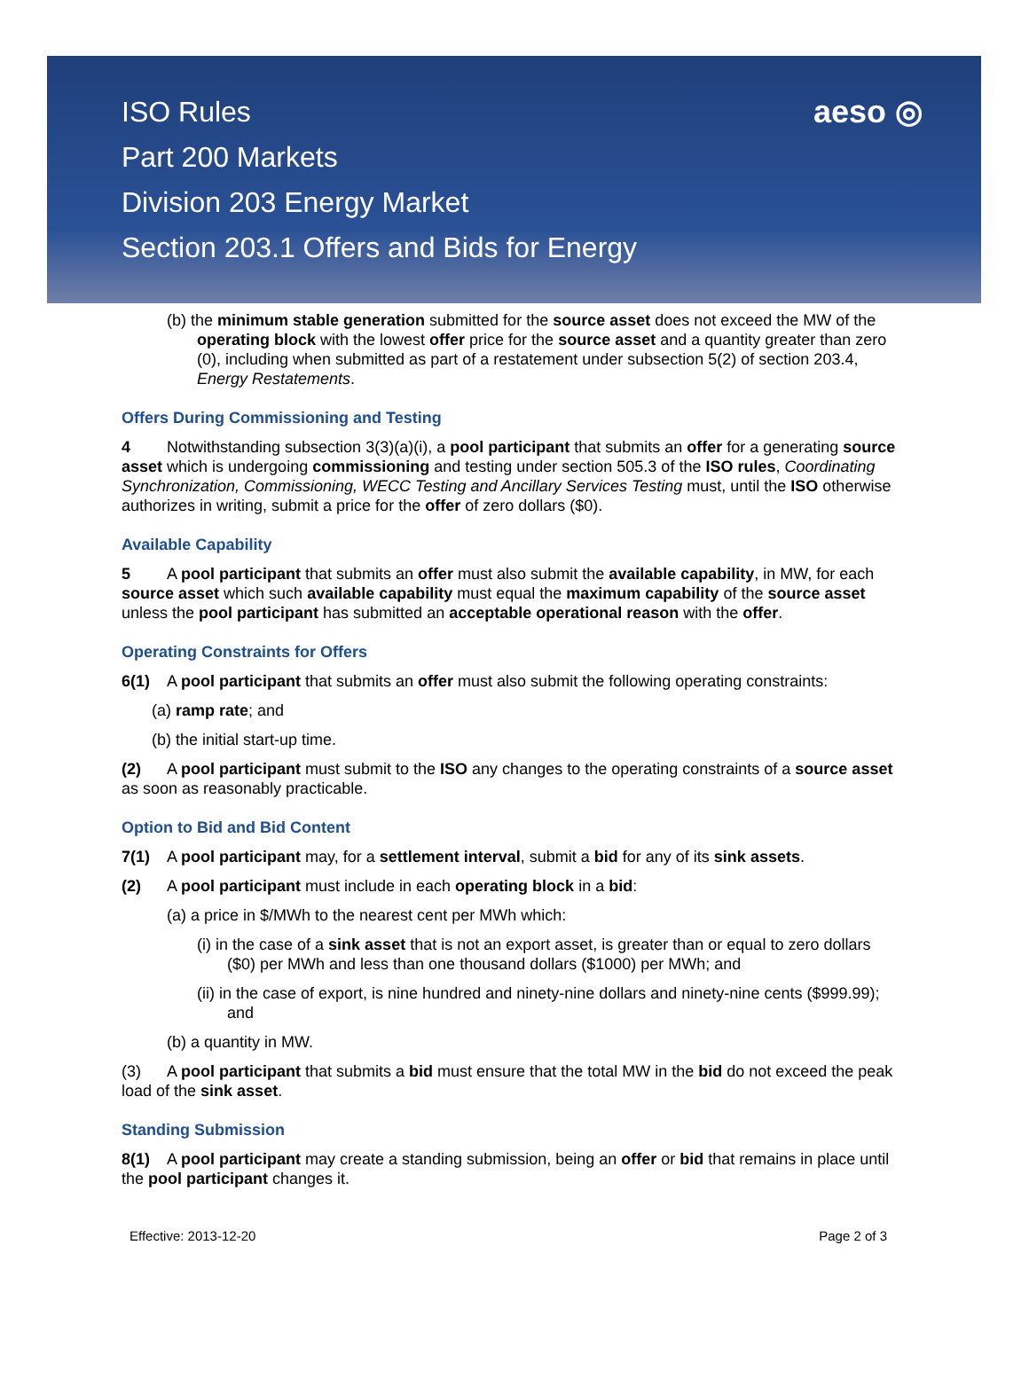ISO Rules
Part 200 Markets
Division 203 Energy Market
Section 203.1 Offers and Bids for Energy
aeso ◎
(b) the minimum stable generation submitted for the source asset does not exceed the MW of the operating block with the lowest offer price for the source asset and a quantity greater than zero (0), including when submitted as part of a restatement under subsection 5(2) of section 203.4, Energy Restatements.
Offers During Commissioning and Testing
4 Notwithstanding subsection 3(3)(a)(i), a pool participant that submits an offer for a generating source asset which is undergoing commissioning and testing under section 505.3 of the ISO rules, Coordinating Synchronization, Commissioning, WECC Testing and Ancillary Services Testing must, until the ISO otherwise authorizes in writing, submit a price for the offer of zero dollars ($0).
Available Capability
5 A pool participant that submits an offer must also submit the available capability, in MW, for each source asset which such available capability must equal the maximum capability of the source asset unless the pool participant has submitted an acceptable operational reason with the offer.
Operating Constraints for Offers
6(1) A pool participant that submits an offer must also submit the following operating constraints:
(a) ramp rate; and
(b) the initial start-up time.
(2) A pool participant must submit to the ISO any changes to the operating constraints of a source asset as soon as reasonably practicable.
Option to Bid and Bid Content
7(1) A pool participant may, for a settlement interval, submit a bid for any of its sink assets.
(2) A pool participant must include in each operating block in a bid:
(a) a price in $/MWh to the nearest cent per MWh which:
(i) in the case of a sink asset that is not an export asset, is greater than or equal to zero dollars ($0) per MWh and less than one thousand dollars ($1000) per MWh; and
(ii) in the case of export, is nine hundred and ninety-nine dollars and ninety-nine cents ($999.99); and
(b) a quantity in MW.
(3) A pool participant that submits a bid must ensure that the total MW in the bid do not exceed the peak load of the sink asset.
Standing Submission
8(1) A pool participant may create a standing submission, being an offer or bid that remains in place until the pool participant changes it.
Effective: 2013-12-20 Page 2 of 3